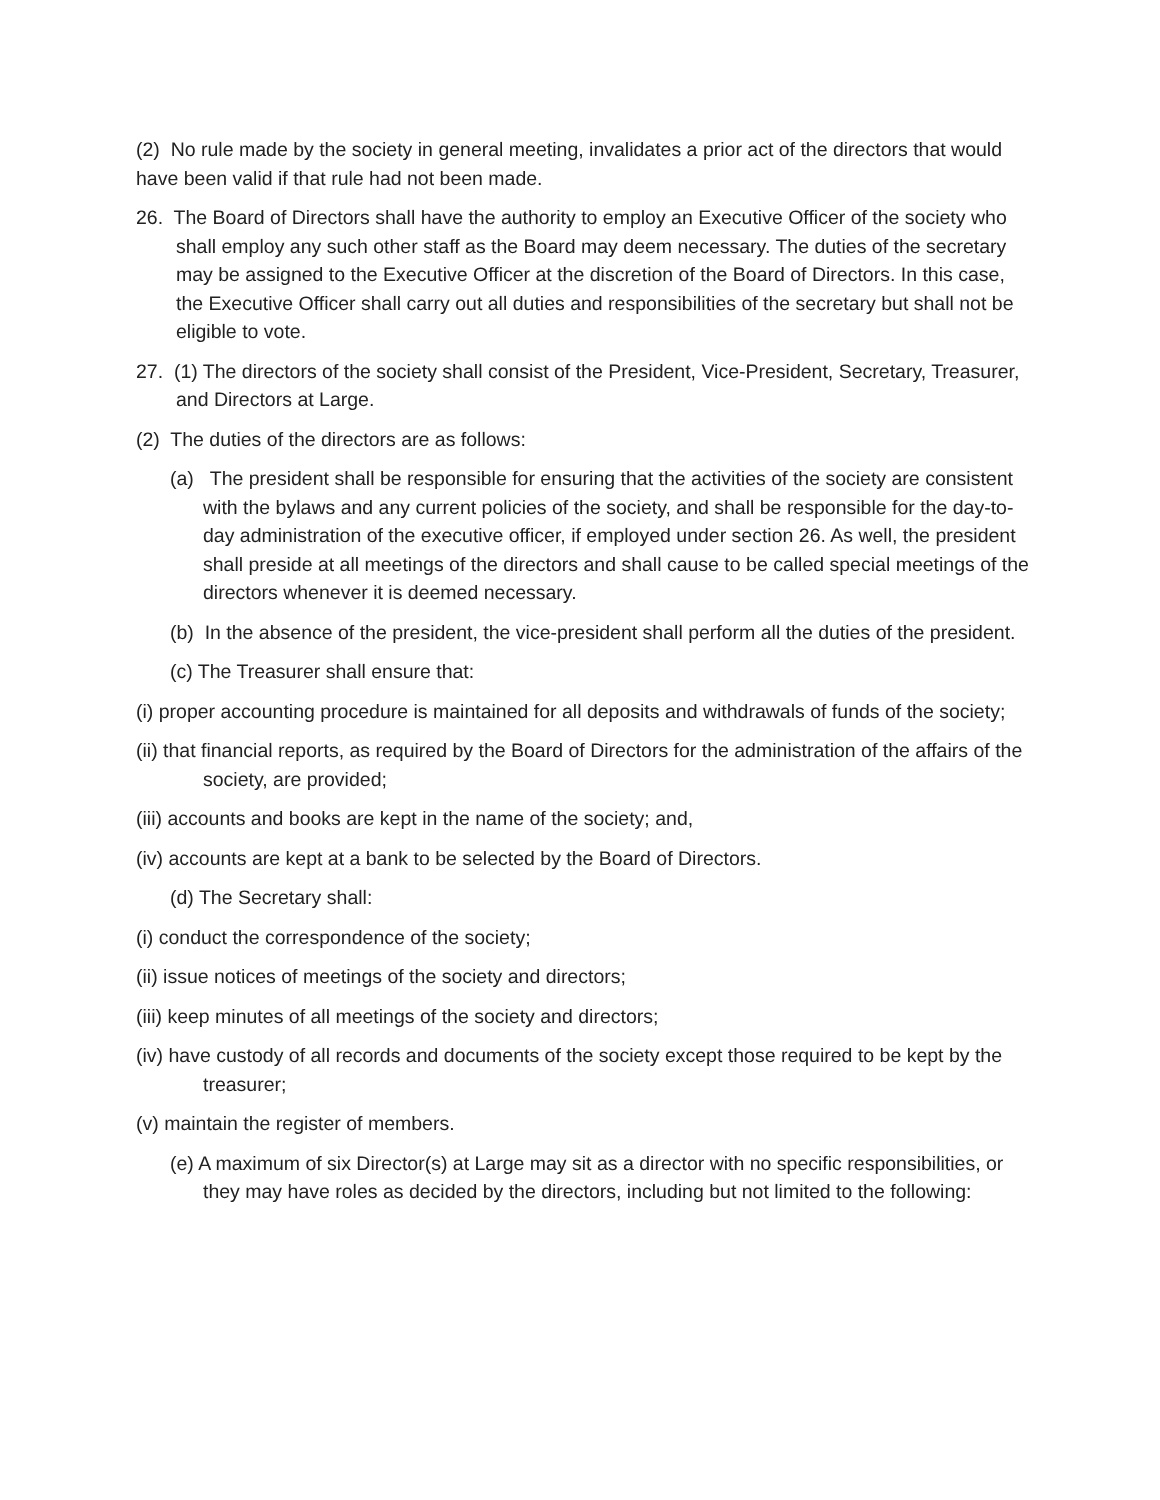(2) No rule made by the society in general meeting, invalidates a prior act of the directors that would have been valid if that rule had not been made.
26. The Board of Directors shall have the authority to employ an Executive Officer of the society who shall employ any such other staff as the Board may deem necessary. The duties of the secretary may be assigned to the Executive Officer at the discretion of the Board of Directors. In this case, the Executive Officer shall carry out all duties and responsibilities of the secretary but shall not be eligible to vote.
27. (1) The directors of the society shall consist of the President, Vice-President, Secretary, Treasurer, and Directors at Large.
(2) The duties of the directors are as follows:
(a) The president shall be responsible for ensuring that the activities of the society are consistent with the bylaws and any current policies of the society, and shall be responsible for the day-to-day administration of the executive officer, if employed under section 26. As well, the president shall preside at all meetings of the directors and shall cause to be called special meetings of the directors whenever it is deemed necessary.
(b) In the absence of the president, the vice-president shall perform all the duties of the president.
(c) The Treasurer shall ensure that:
(i) proper accounting procedure is maintained for all deposits and withdrawals of funds of the society;
(ii) that financial reports, as required by the Board of Directors for the administration of the affairs of the society, are provided;
(iii) accounts and books are kept in the name of the society; and,
(iv) accounts are kept at a bank to be selected by the Board of Directors.
(d) The Secretary shall:
(i) conduct the correspondence of the society;
(ii) issue notices of meetings of the society and directors;
(iii) keep minutes of all meetings of the society and directors;
(iv) have custody of all records and documents of the society except those required to be kept by the treasurer;
(v) maintain the register of members.
(e) A maximum of six Director(s) at Large may sit as a director with no specific responsibilities, or they may have roles as decided by the directors, including but not limited to the following: